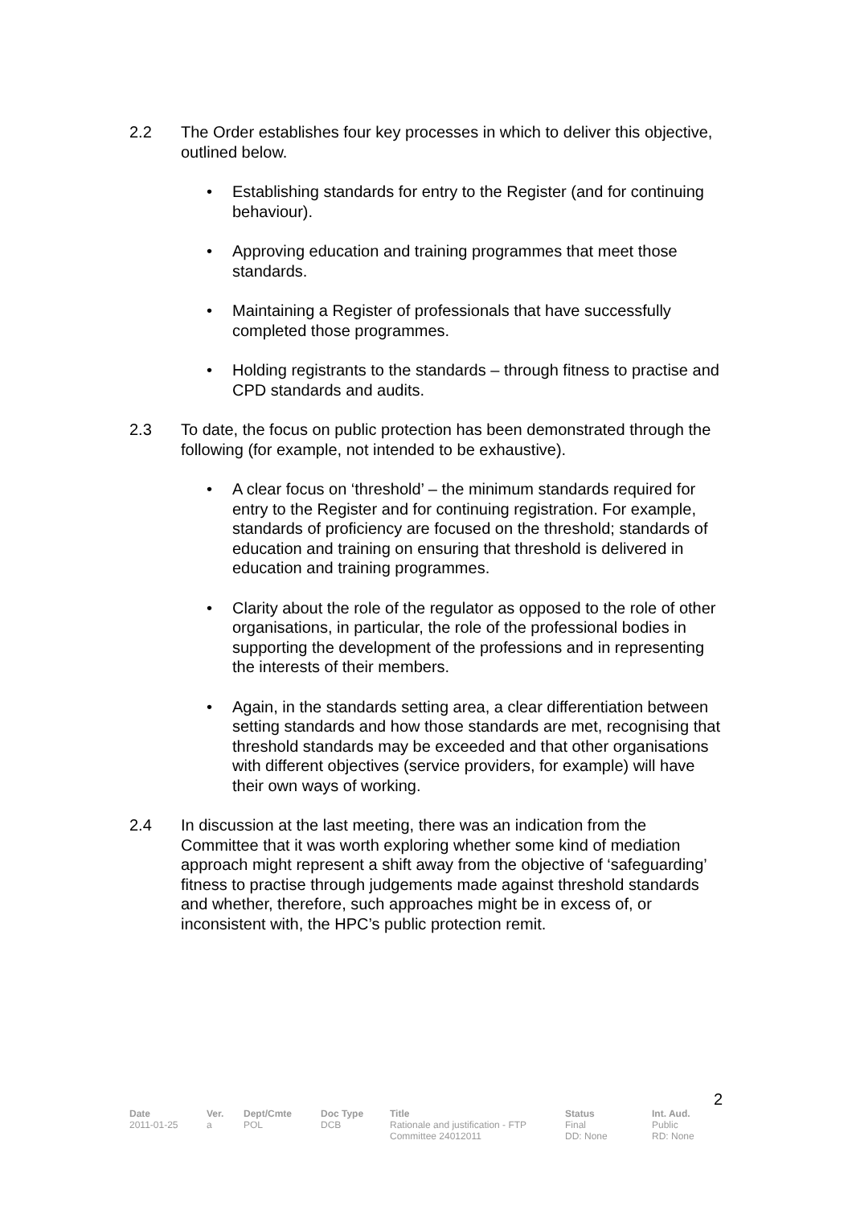2.2 The Order establishes four key processes in which to deliver this objective, outlined below.
• Establishing standards for entry to the Register (and for continuing behaviour).
• Approving education and training programmes that meet those standards.
• Maintaining a Register of professionals that have successfully completed those programmes.
• Holding registrants to the standards – through fitness to practise and CPD standards and audits.
2.3 To date, the focus on public protection has been demonstrated through the following (for example, not intended to be exhaustive).
• A clear focus on ‘threshold’ – the minimum standards required for entry to the Register and for continuing registration. For example, standards of proficiency are focused on the threshold; standards of education and training on ensuring that threshold is delivered in education and training programmes.
• Clarity about the role of the regulator as opposed to the role of other organisations, in particular, the role of the professional bodies in supporting the development of the professions and in representing the interests of their members.
• Again, in the standards setting area, a clear differentiation between setting standards and how those standards are met, recognising that threshold standards may be exceeded and that other organisations with different objectives (service providers, for example) will have their own ways of working.
2.4 In discussion at the last meeting, there was an indication from the Committee that it was worth exploring whether some kind of mediation approach might represent a shift away from the objective of ‘safeguarding’ fitness to practise through judgements made against threshold standards and whether, therefore, such approaches might be in excess of, or inconsistent with, the HPC’s public protection remit.
2
| Date | Ver. | Dept/Cmte | Doc Type | Title | Status | Int. Aud. |
| --- | --- | --- | --- | --- | --- | --- |
| 2011-01-25 | a | POL | DCB | Rationale and justification - FTP Committee 24012011 | Final DD: None | Public RD: None |